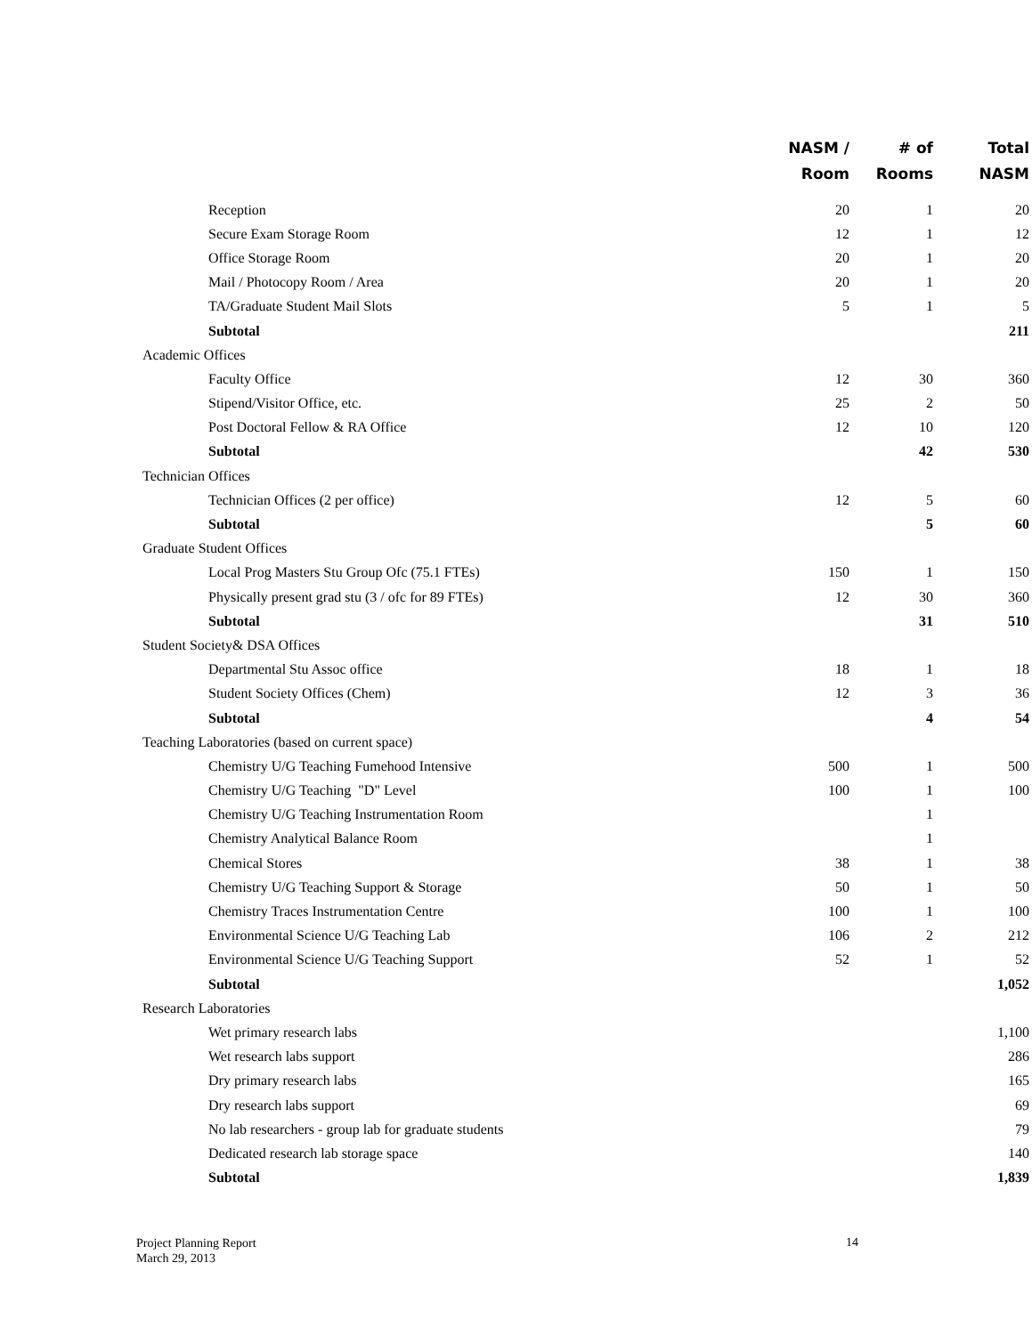| | NASM / Room | # of Rooms | Total NASM |
| --- | --- | --- | --- |
| Reception | 20 | 1 | 20 |
| Secure Exam Storage Room | 12 | 1 | 12 |
| Office Storage Room | 20 | 1 | 20 |
| Mail / Photocopy Room / Area | 20 | 1 | 20 |
| TA/Graduate Student Mail Slots | 5 | 1 | 5 |
| Subtotal | | | 211 |
| Academic Offices | | | |
| Faculty Office | 12 | 30 | 360 |
| Stipend/Visitor Office, etc. | 25 | 2 | 50 |
| Post Doctoral Fellow & RA Office | 12 | 10 | 120 |
| Subtotal | | 42 | 530 |
| Technician Offices | | | |
| Technician Offices (2 per office) | 12 | 5 | 60 |
| Subtotal | | 5 | 60 |
| Graduate Student Offices | | | |
| Local Prog Masters Stu Group Ofc (75.1 FTEs) | 150 | 1 | 150 |
| Physically present grad stu (3 / ofc for 89 FTEs) | 12 | 30 | 360 |
| Subtotal | | 31 | 510 |
| Student Society& DSA Offices | | | |
| Departmental Stu Assoc office | 18 | 1 | 18 |
| Student Society Offices (Chem) | 12 | 3 | 36 |
| Subtotal | | 4 | 54 |
| Teaching Laboratories (based on current space) | | | |
| Chemistry U/G Teaching Fumehood Intensive | 500 | 1 | 500 |
| Chemistry U/G Teaching "D" Level | 100 | 1 | 100 |
| Chemistry U/G Teaching Instrumentation Room | | 1 | |
| Chemistry Analytical Balance Room | | 1 | |
| Chemical Stores | 38 | 1 | 38 |
| Chemistry U/G Teaching Support & Storage | 50 | 1 | 50 |
| Chemistry Traces Instrumentation Centre | 100 | 1 | 100 |
| Environmental Science U/G Teaching Lab | 106 | 2 | 212 |
| Environmental Science U/G Teaching Support | 52 | 1 | 52 |
| Subtotal | | | 1,052 |
| Research Laboratories | | | |
| Wet primary research labs | | | 1,100 |
| Wet research labs support | | | 286 |
| Dry primary research labs | | | 165 |
| Dry research labs support | | | 69 |
| No lab researchers - group lab for graduate students | | | 79 |
| Dedicated research lab storage space | | | 140 |
| Subtotal | | | 1,839 |
Project Planning Report
March 29, 2013
14